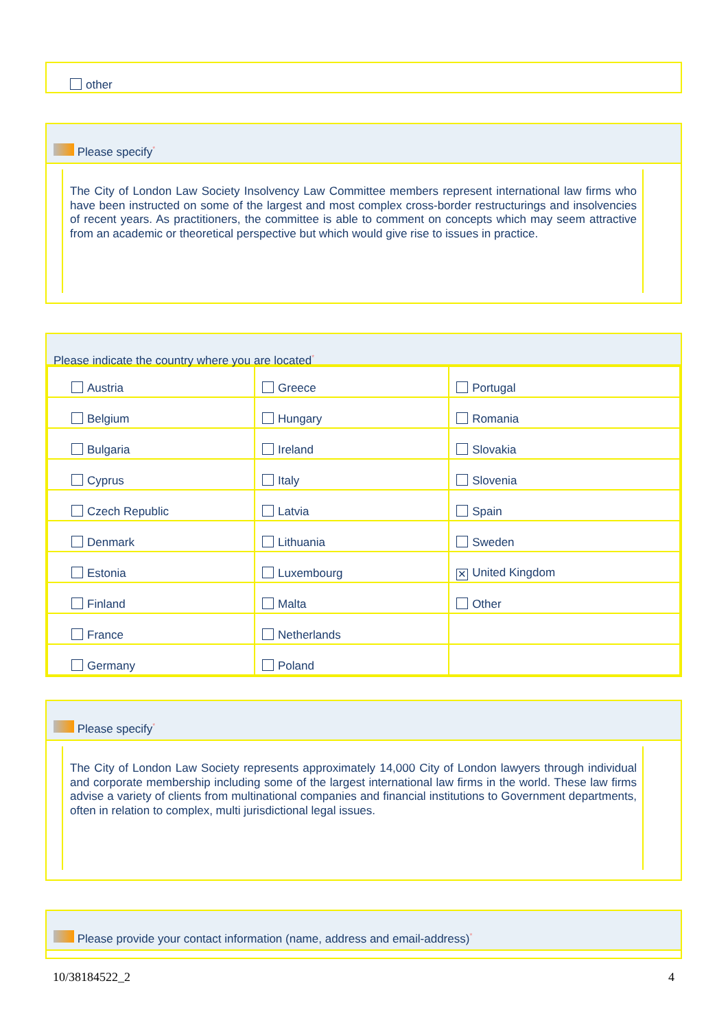other
Please specify*
The City of London Law Society Insolvency Law Committee members represent international law firms who have been instructed on some of the largest and most complex cross-border restructurings and insolvencies of recent years. As practitioners, the committee is able to comment on concepts which may seem attractive from an academic or theoretical perspective but which would give rise to issues in practice.
Please indicate the country where you are located*
| Austria | Greece | Portugal |
| Belgium | Hungary | Romania |
| Bulgaria | Ireland | Slovakia |
| Cyprus | Italy | Slovenia |
| Czech Republic | Latvia | Spain |
| Denmark | Lithuania | Sweden |
| Estonia | Luxembourg | ✕ United Kingdom |
| Finland | Malta | Other |
| France | Netherlands | |
| Germany | Poland | |
Please specify*
The City of London Law Society represents approximately 14,000 City of London lawyers through individual and corporate membership including some of the largest international law firms in the world. These law firms advise a variety of clients from multinational companies and financial institutions to Government departments, often in relation to complex, multi jurisdictional legal issues.
Please provide your contact information (name, address and email-address)*
10/38184522_2 4